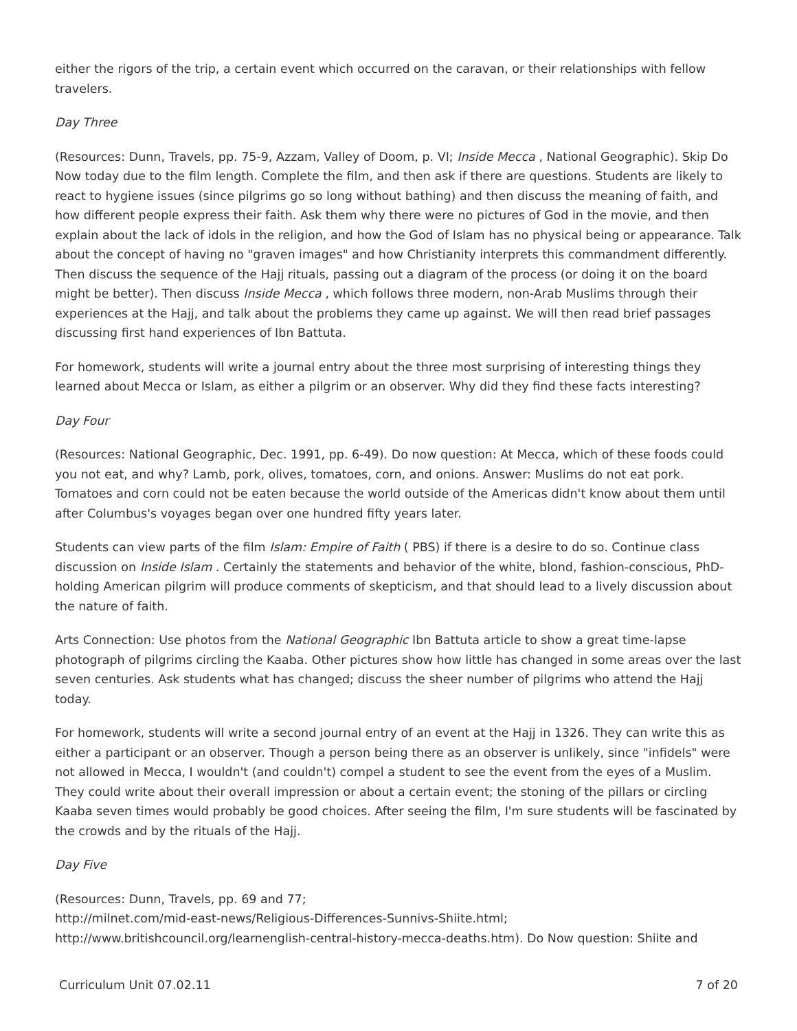either the rigors of the trip, a certain event which occurred on the caravan, or their relationships with fellow travelers.
Day Three
(Resources: Dunn, Travels, pp. 75-9, Azzam, Valley of Doom, p. VI; Inside Mecca , National Geographic). Skip Do Now today due to the film length. Complete the film, and then ask if there are questions. Students are likely to react to hygiene issues (since pilgrims go so long without bathing) and then discuss the meaning of faith, and how different people express their faith. Ask them why there were no pictures of God in the movie, and then explain about the lack of idols in the religion, and how the God of Islam has no physical being or appearance. Talk about the concept of having no "graven images" and how Christianity interprets this commandment differently. Then discuss the sequence of the Hajj rituals, passing out a diagram of the process (or doing it on the board might be better). Then discuss Inside Mecca , which follows three modern, non-Arab Muslims through their experiences at the Hajj, and talk about the problems they came up against. We will then read brief passages discussing first hand experiences of Ibn Battuta.
For homework, students will write a journal entry about the three most surprising of interesting things they learned about Mecca or Islam, as either a pilgrim or an observer. Why did they find these facts interesting?
Day Four
(Resources: National Geographic, Dec. 1991, pp. 6-49). Do now question: At Mecca, which of these foods could you not eat, and why? Lamb, pork, olives, tomatoes, corn, and onions. Answer: Muslims do not eat pork. Tomatoes and corn could not be eaten because the world outside of the Americas didn't know about them until after Columbus's voyages began over one hundred fifty years later.
Students can view parts of the film Islam: Empire of Faith ( PBS) if there is a desire to do so. Continue class discussion on Inside Islam . Certainly the statements and behavior of the white, blond, fashion-conscious, PhD-holding American pilgrim will produce comments of skepticism, and that should lead to a lively discussion about the nature of faith.
Arts Connection: Use photos from the National Geographic Ibn Battuta article to show a great time-lapse photograph of pilgrims circling the Kaaba. Other pictures show how little has changed in some areas over the last seven centuries. Ask students what has changed; discuss the sheer number of pilgrims who attend the Hajj today.
For homework, students will write a second journal entry of an event at the Hajj in 1326. They can write this as either a participant or an observer. Though a person being there as an observer is unlikely, since "infidels" were not allowed in Mecca, I wouldn't (and couldn't) compel a student to see the event from the eyes of a Muslim. They could write about their overall impression or about a certain event; the stoning of the pillars or circling Kaaba seven times would probably be good choices. After seeing the film, I'm sure students will be fascinated by the crowds and by the rituals of the Hajj.
Day Five
(Resources: Dunn, Travels, pp. 69 and 77;
http://milnet.com/mid-east-news/Religious-Differences-Sunnivs-Shiite.html;
http://www.britishcouncil.org/learnenglish-central-history-mecca-deaths.htm). Do Now question: Shiite and
Curriculum Unit 07.02.11 7 of 20